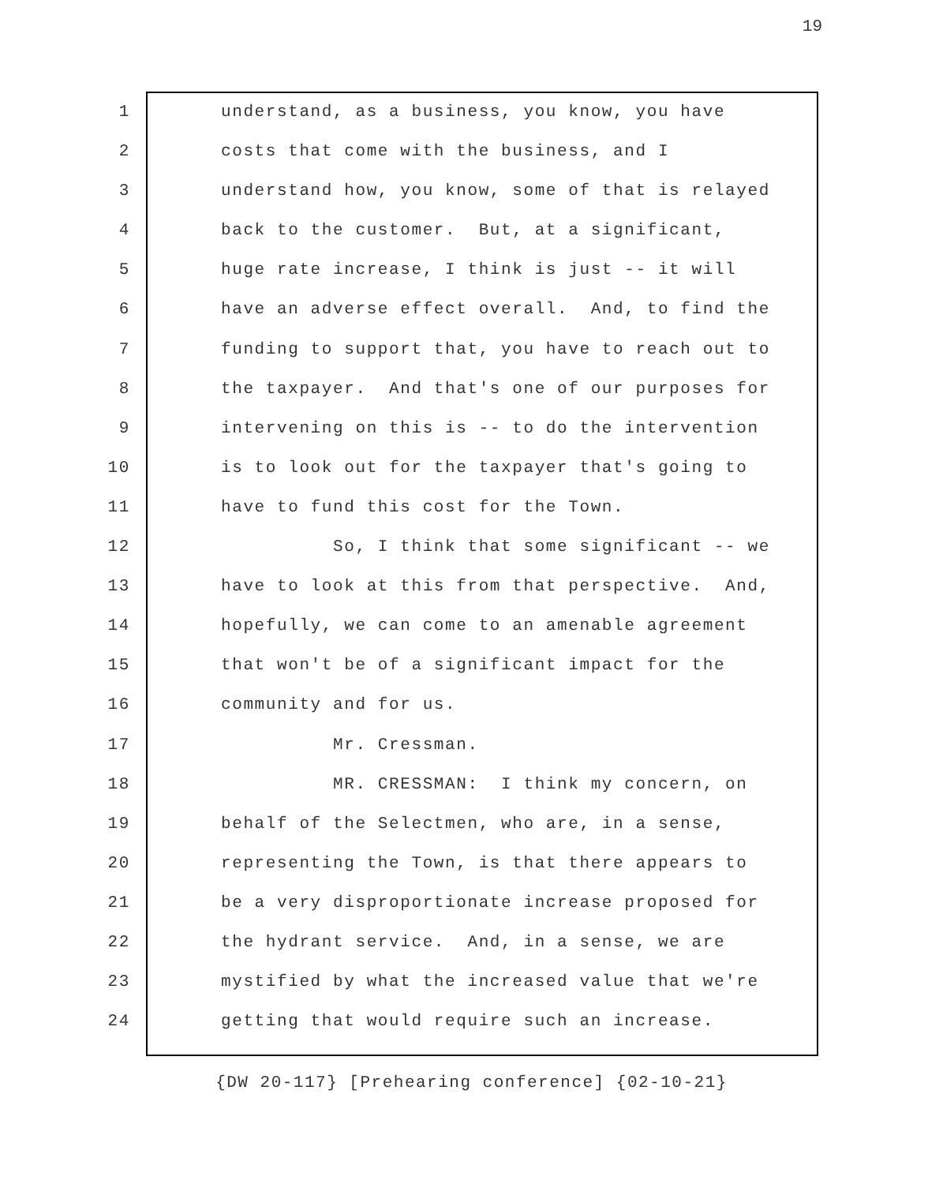19
1 understand, as a business, you know, you have
2 costs that come with the business, and I
3 understand how, you know, some of that is relayed
4 back to the customer. But, at a significant,
5 huge rate increase, I think is just -- it will
6 have an adverse effect overall. And, to find the
7 funding to support that, you have to reach out to
8 the taxpayer. And that's one of our purposes for
9 intervening on this is -- to do the intervention
10 is to look out for the taxpayer that's going to
11 have to fund this cost for the Town.
12 So, I think that some significant -- we
13 have to look at this from that perspective. And,
14 hopefully, we can come to an amenable agreement
15 that won't be of a significant impact for the
16 community and for us.
17 Mr. Cressman.
18 MR. CRESSMAN: I think my concern, on
19 behalf of the Selectmen, who are, in a sense,
20 representing the Town, is that there appears to
21 be a very disproportionate increase proposed for
22 the hydrant service. And, in a sense, we are
23 mystified by what the increased value that we're
24 getting that would require such an increase.
{DW 20-117} [Prehearing conference] {02-10-21}